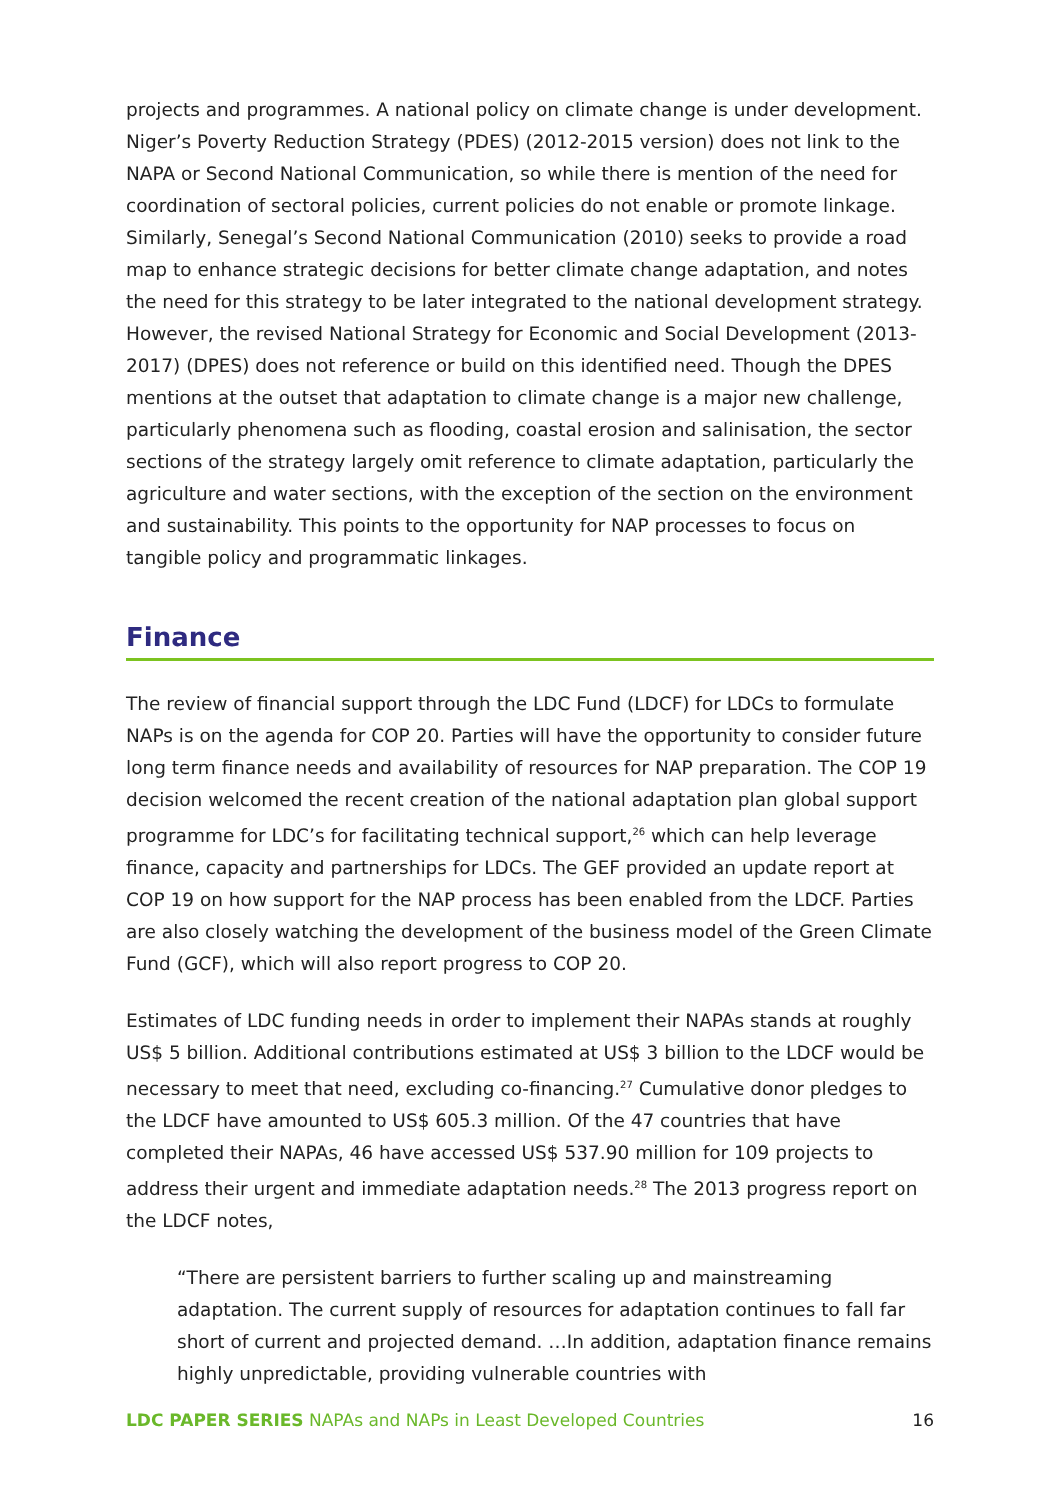projects and programmes. A national policy on climate change is under development. Niger’s Poverty Reduction Strategy (PDES) (2012-2015 version) does not link to the NAPA or Second National Communication, so while there is mention of the need for coordination of sectoral policies, current policies do not enable or promote linkage. Similarly, Senegal’s Second National Communication (2010) seeks to provide a road map to enhance strategic decisions for better climate change adaptation, and notes the need for this strategy to be later integrated to the national development strategy. However, the revised National Strategy for Economic and Social Development (2013-2017) (DPES) does not reference or build on this identified need. Though the DPES mentions at the outset that adaptation to climate change is a major new challenge, particularly phenomena such as flooding, coastal erosion and salinisation, the sector sections of the strategy largely omit reference to climate adaptation, particularly the agriculture and water sections, with the exception of the section on the environment and sustainability. This points to the opportunity for NAP processes to focus on tangible policy and programmatic linkages.
Finance
The review of financial support through the LDC Fund (LDCF) for LDCs to formulate NAPs is on the agenda for COP 20. Parties will have the opportunity to consider future long term finance needs and availability of resources for NAP preparation. The COP 19 decision welcomed the recent creation of the national adaptation plan global support programme for LDC’s for facilitating technical support,<sup>26</sup> which can help leverage finance, capacity and partnerships for LDCs. The GEF provided an update report at COP 19 on how support for the NAP process has been enabled from the LDCF. Parties are also closely watching the development of the business model of the Green Climate Fund (GCF), which will also report progress to COP 20.
Estimates of LDC funding needs in order to implement their NAPAs stands at roughly US$ 5 billion. Additional contributions estimated at US$ 3 billion to the LDCF would be necessary to meet that need, excluding co-financing.<sup>27</sup> Cumulative donor pledges to the LDCF have amounted to US$ 605.3 million. Of the 47 countries that have completed their NAPAs, 46 have accessed US$ 537.90 million for 109 projects to address their urgent and immediate adaptation needs.<sup>28</sup> The 2013 progress report on the LDCF notes,
“There are persistent barriers to further scaling up and mainstreaming adaptation. The current supply of resources for adaptation continues to fall far short of current and projected demand. …In addition, adaptation finance remains highly unpredictable, providing vulnerable countries with
LDC PAPER SERIES NAPAs and NAPs in Least Developed Countries 16